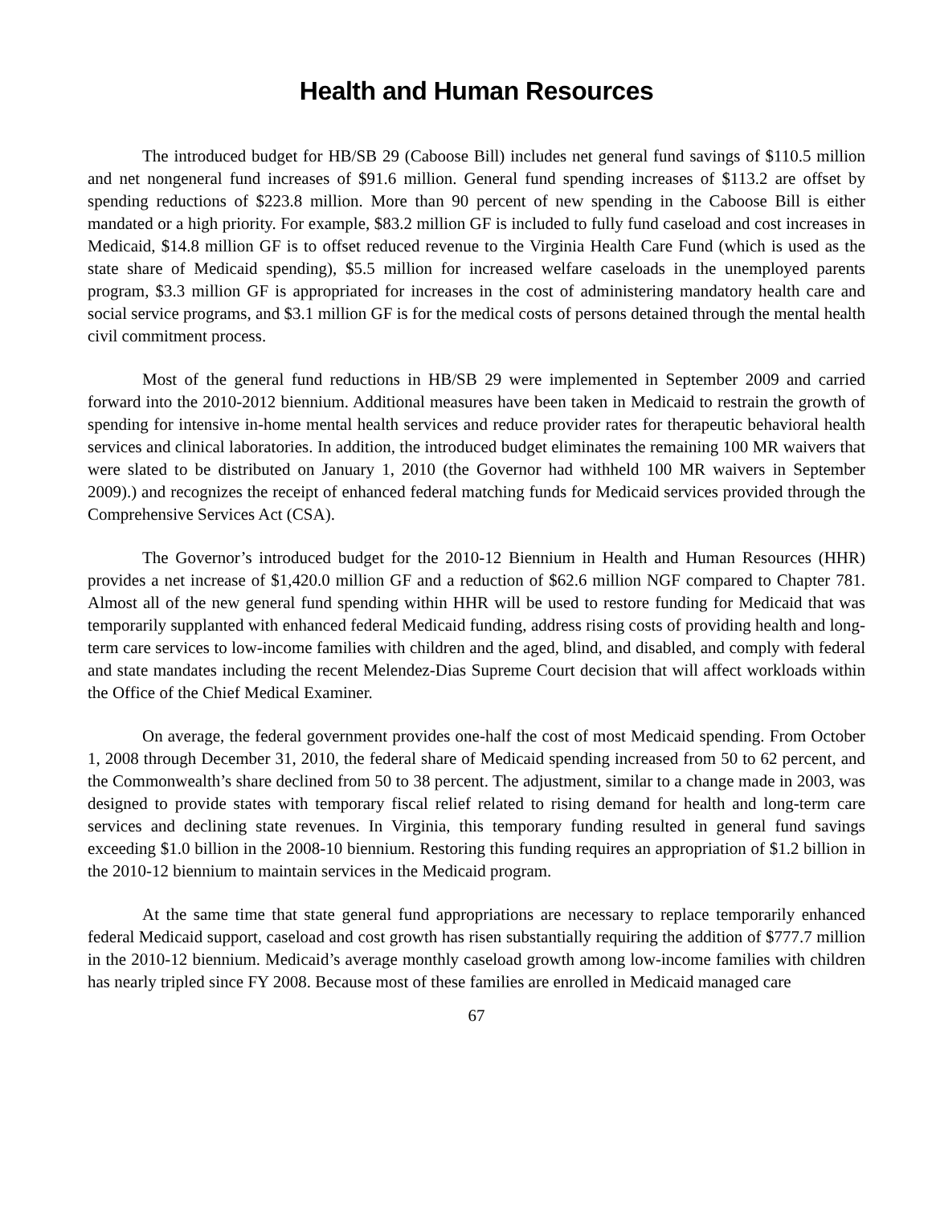Health and Human Resources
The introduced budget for HB/SB 29 (Caboose Bill) includes net general fund savings of $110.5 million and net nongeneral fund increases of $91.6 million. General fund spending increases of $113.2 are offset by spending reductions of $223.8 million. More than 90 percent of new spending in the Caboose Bill is either mandated or a high priority. For example, $83.2 million GF is included to fully fund caseload and cost increases in Medicaid, $14.8 million GF is to offset reduced revenue to the Virginia Health Care Fund (which is used as the state share of Medicaid spending), $5.5 million for increased welfare caseloads in the unemployed parents program, $3.3 million GF is appropriated for increases in the cost of administering mandatory health care and social service programs, and $3.1 million GF is for the medical costs of persons detained through the mental health civil commitment process.
Most of the general fund reductions in HB/SB 29 were implemented in September 2009 and carried forward into the 2010-2012 biennium. Additional measures have been taken in Medicaid to restrain the growth of spending for intensive in-home mental health services and reduce provider rates for therapeutic behavioral health services and clinical laboratories. In addition, the introduced budget eliminates the remaining 100 MR waivers that were slated to be distributed on January 1, 2010 (the Governor had withheld 100 MR waivers in September 2009).) and recognizes the receipt of enhanced federal matching funds for Medicaid services provided through the Comprehensive Services Act (CSA).
The Governor’s introduced budget for the 2010-12 Biennium in Health and Human Resources (HHR) provides a net increase of $1,420.0 million GF and a reduction of $62.6 million NGF compared to Chapter 781. Almost all of the new general fund spending within HHR will be used to restore funding for Medicaid that was temporarily supplanted with enhanced federal Medicaid funding, address rising costs of providing health and long-term care services to low-income families with children and the aged, blind, and disabled, and comply with federal and state mandates including the recent Melendez-Dias Supreme Court decision that will affect workloads within the Office of the Chief Medical Examiner.
On average, the federal government provides one-half the cost of most Medicaid spending. From October 1, 2008 through December 31, 2010, the federal share of Medicaid spending increased from 50 to 62 percent, and the Commonwealth’s share declined from 50 to 38 percent. The adjustment, similar to a change made in 2003, was designed to provide states with temporary fiscal relief related to rising demand for health and long-term care services and declining state revenues. In Virginia, this temporary funding resulted in general fund savings exceeding $1.0 billion in the 2008-10 biennium. Restoring this funding requires an appropriation of $1.2 billion in the 2010-12 biennium to maintain services in the Medicaid program.
At the same time that state general fund appropriations are necessary to replace temporarily enhanced federal Medicaid support, caseload and cost growth has risen substantially requiring the addition of $777.7 million in the 2010-12 biennium. Medicaid’s average monthly caseload growth among low-income families with children has nearly tripled since FY 2008. Because most of these families are enrolled in Medicaid managed care
67